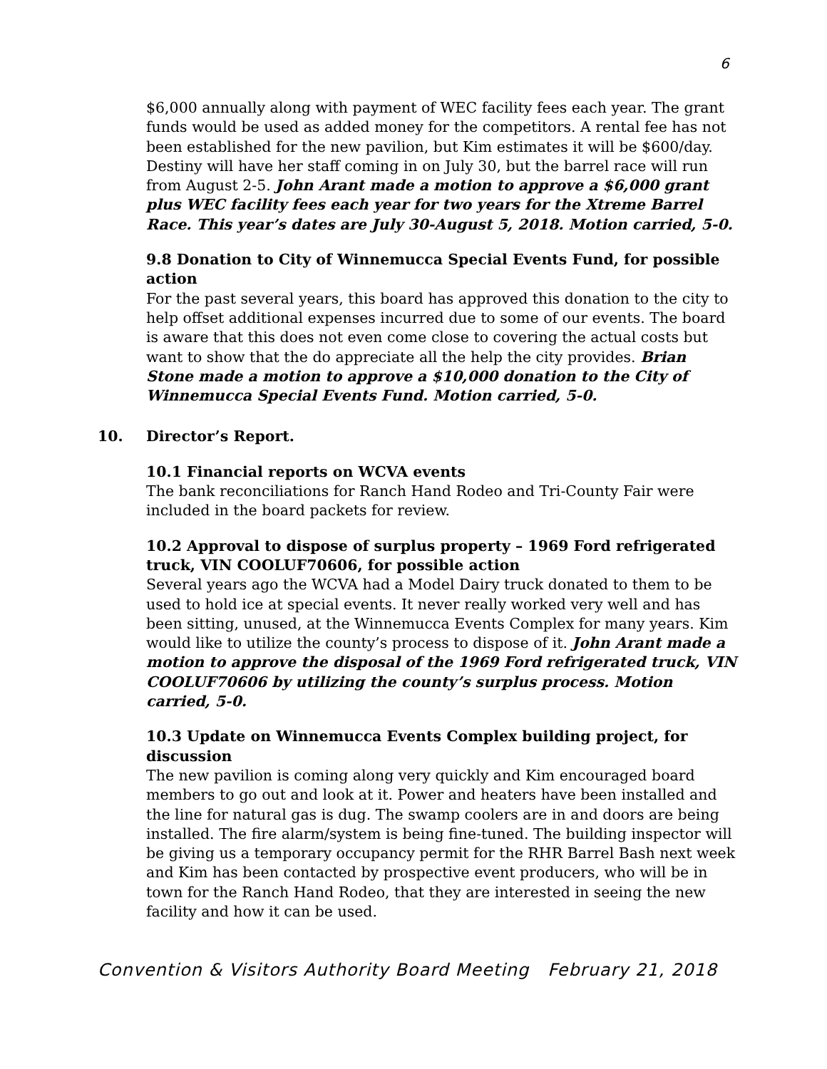6
$6,000 annually along with payment of WEC facility fees each year. The grant funds would be used as added money for the competitors. A rental fee has not been established for the new pavilion, but Kim estimates it will be $600/day. Destiny will have her staff coming in on July 30, but the barrel race will run from August 2-5. John Arant made a motion to approve a $6,000 grant plus WEC facility fees each year for two years for the Xtreme Barrel Race. This year’s dates are July 30-August 5, 2018. Motion carried, 5-0.
9.8 Donation to City of Winnemucca Special Events Fund, for possible action
For the past several years, this board has approved this donation to the city to help offset additional expenses incurred due to some of our events. The board is aware that this does not even come close to covering the actual costs but want to show that the do appreciate all the help the city provides. Brian Stone made a motion to approve a $10,000 donation to the City of Winnemucca Special Events Fund. Motion carried, 5-0.
10. Director’s Report.
10.1 Financial reports on WCVA events
The bank reconciliations for Ranch Hand Rodeo and Tri-County Fair were included in the board packets for review.
10.2 Approval to dispose of surplus property – 1969 Ford refrigerated truck, VIN COOLUF70606, for possible action
Several years ago the WCVA had a Model Dairy truck donated to them to be used to hold ice at special events. It never really worked very well and has been sitting, unused, at the Winnemucca Events Complex for many years. Kim would like to utilize the county’s process to dispose of it. John Arant made a motion to approve the disposal of the 1969 Ford refrigerated truck, VIN COOLUF70606 by utilizing the county’s surplus process. Motion carried, 5-0.
10.3 Update on Winnemucca Events Complex building project, for discussion
The new pavilion is coming along very quickly and Kim encouraged board members to go out and look at it. Power and heaters have been installed and the line for natural gas is dug. The swamp coolers are in and doors are being installed. The fire alarm/system is being fine-tuned. The building inspector will be giving us a temporary occupancy permit for the RHR Barrel Bash next week and Kim has been contacted by prospective event producers, who will be in town for the Ranch Hand Rodeo, that they are interested in seeing the new facility and how it can be used.
Convention & Visitors Authority Board Meeting February 21, 2018